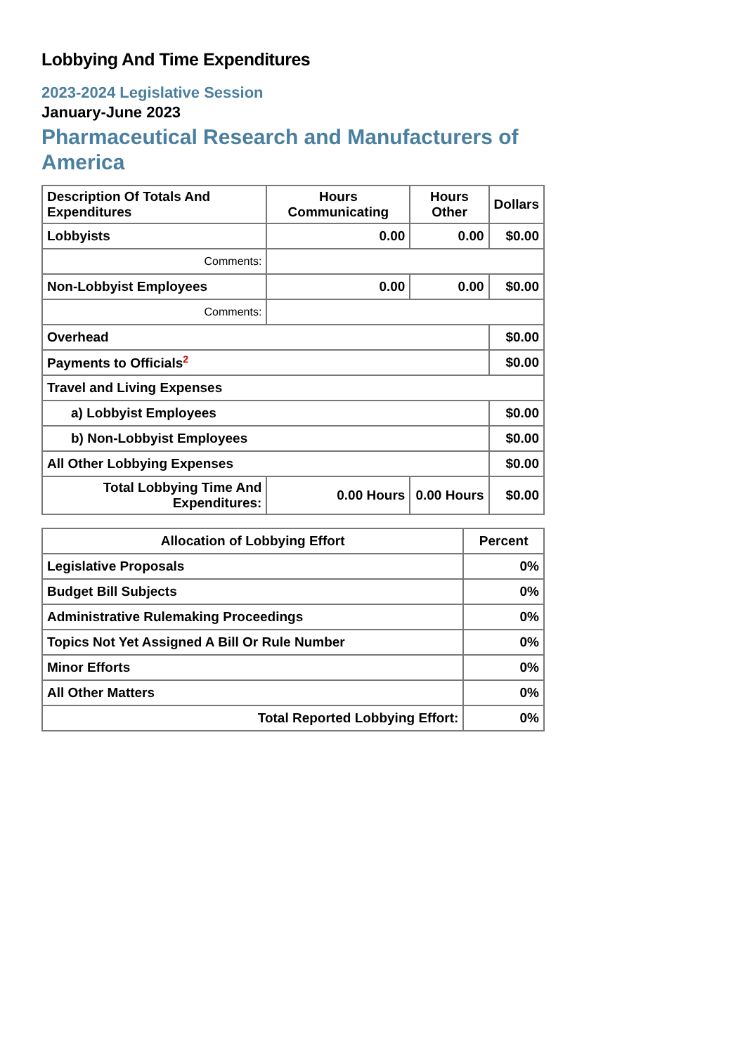Lobbying And Time Expenditures
2023-2024 Legislative Session
January-June 2023
Pharmaceutical Research and Manufacturers of America
| Description Of Totals And Expenditures | Hours Communicating | Hours Other | Dollars |
| --- | --- | --- | --- |
| Lobbyists | 0.00 | 0.00 | $0.00 |
| Comments: | | | |
| Non-Lobbyist Employees | 0.00 | 0.00 | $0.00 |
| Comments: | | | |
| Overhead | | | $0.00 |
| Payments to Officials<sup>2</sup> | | | $0.00 |
| Travel and Living Expenses | | | |
| a) Lobbyist Employees | | | $0.00 |
| b) Non-Lobbyist Employees | | | $0.00 |
| All Other Lobbying Expenses | | | $0.00 |
| Total Lobbying Time And Expenditures: | 0.00 Hours | 0.00 Hours | $0.00 |
| Allocation of Lobbying Effort | Percent |
| --- | --- |
| Legislative Proposals | 0% |
| Budget Bill Subjects | 0% |
| Administrative Rulemaking Proceedings | 0% |
| Topics Not Yet Assigned A Bill Or Rule Number | 0% |
| Minor Efforts | 0% |
| All Other Matters | 0% |
| Total Reported Lobbying Effort: | 0% |